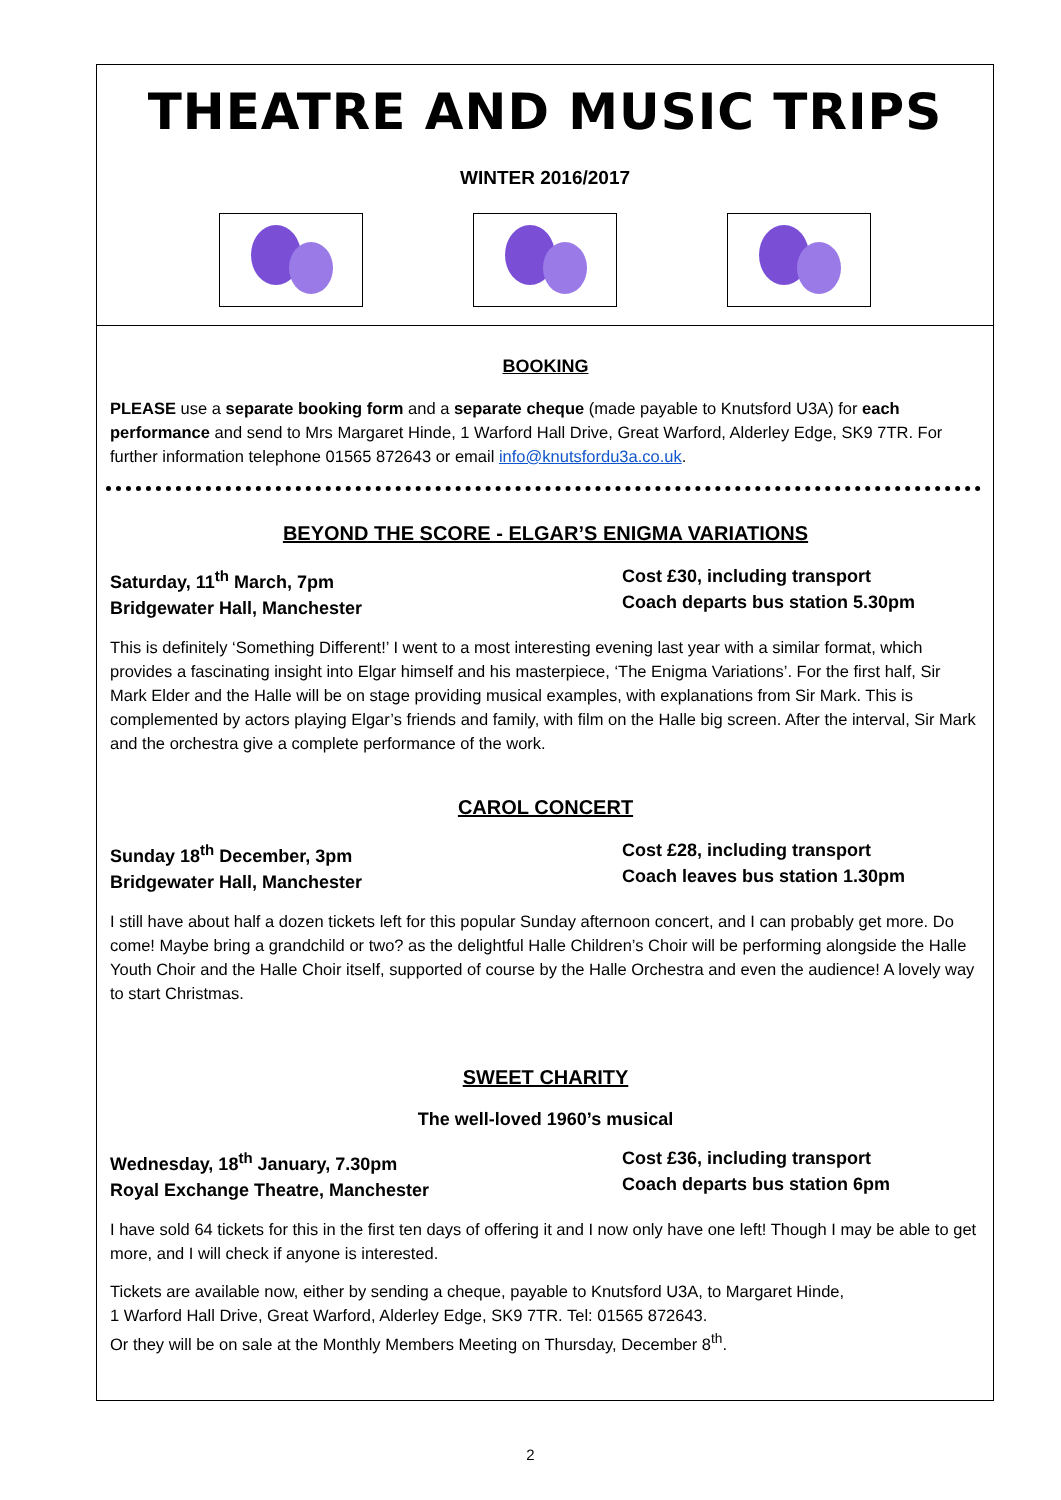THEATRE AND MUSIC TRIPS
WINTER 2016/2017
BOOKING
PLEASE use a separate booking form and a separate cheque (made payable to Knutsford U3A) for each performance and send to Mrs Margaret Hinde, 1 Warford Hall Drive, Great Warford, Alderley Edge, SK9 7TR. For further information telephone 01565 872643 or email info@knutsfordu3a.co.uk.
BEYOND THE SCORE - ELGAR’S ENIGMA VARIATIONS
Saturday, 11<sup>th</sup> March, 7pm
Bridgewater Hall, Manchester
Cost £30, including transport
Coach departs bus station 5.30pm
This is definitely ‘Something Different!’ I went to a most interesting evening last year with a similar format, which provides a fascinating insight into Elgar himself and his masterpiece, ‘The Enigma Variations’. For the first half, Sir Mark Elder and the Halle will be on stage providing musical examples, with explanations from Sir Mark. This is complemented by actors playing Elgar’s friends and family, with film on the Halle big screen. After the interval, Sir Mark and the orchestra give a complete performance of the work.
CAROL CONCERT
Sunday 18<sup>th</sup> December, 3pm
Bridgewater Hall, Manchester
Cost £28, including transport
Coach leaves bus station 1.30pm
I still have about half a dozen tickets left for this popular Sunday afternoon concert, and I can probably get more. Do come! Maybe bring a grandchild or two? as the delightful Halle Children’s Choir will be performing alongside the Halle Youth Choir and the Halle Choir itself, supported of course by the Halle Orchestra and even the audience! A lovely way to start Christmas.
SWEET CHARITY
The well-loved 1960’s musical
Wednesday, 18<sup>th</sup> January, 7.30pm
Royal Exchange Theatre, Manchester
Cost £36, including transport
Coach departs bus station 6pm
I have sold 64 tickets for this in the first ten days of offering it and I now only have one left! Though I may be able to get more, and I will check if anyone is interested.
Tickets are available now, either by sending a cheque, payable to Knutsford U3A, to Margaret Hinde,
1 Warford Hall Drive, Great Warford, Alderley Edge, SK9 7TR. Tel: 01565 872643.
Or they will be on sale at the Monthly Members Meeting on Thursday, December 8<sup>th</sup>.
2